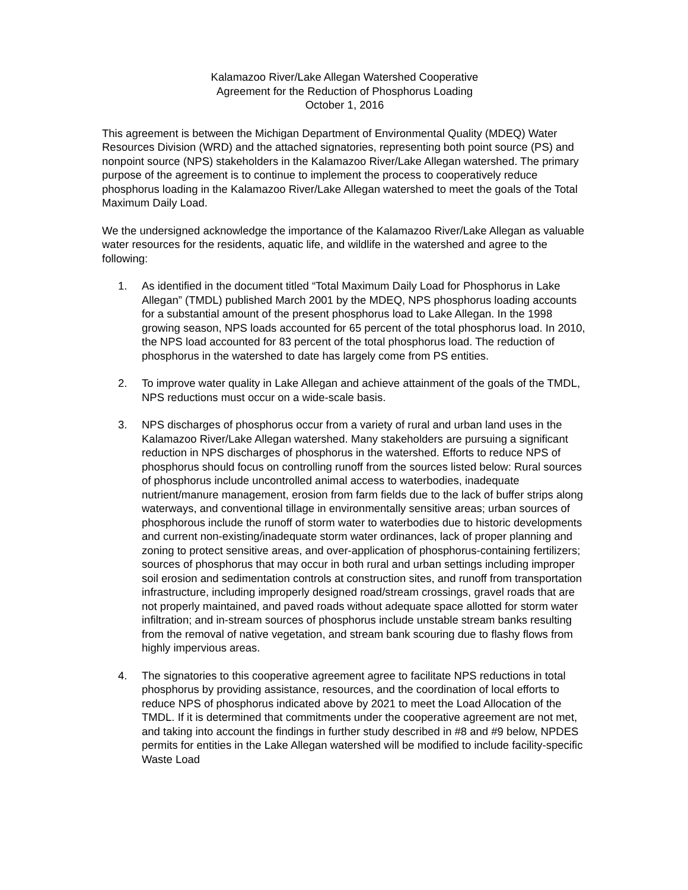Kalamazoo River/Lake Allegan Watershed Cooperative
Agreement for the Reduction of Phosphorus Loading
October 1, 2016
This agreement is between the Michigan Department of Environmental Quality (MDEQ) Water Resources Division (WRD) and the attached signatories, representing both point source (PS) and nonpoint source (NPS) stakeholders in the Kalamazoo River/Lake Allegan watershed. The primary purpose of the agreement is to continue to implement the process to cooperatively reduce phosphorus loading in the Kalamazoo River/Lake Allegan watershed to meet the goals of the Total Maximum Daily Load.
We the undersigned acknowledge the importance of the Kalamazoo River/Lake Allegan as valuable water resources for the residents, aquatic life, and wildlife in the watershed and agree to the following:
1. As identified in the document titled “Total Maximum Daily Load for Phosphorus in Lake Allegan” (TMDL) published March 2001 by the MDEQ, NPS phosphorus loading accounts for a substantial amount of the present phosphorus load to Lake Allegan. In the 1998 growing season, NPS loads accounted for 65 percent of the total phosphorus load. In 2010, the NPS load accounted for 83 percent of the total phosphorus load. The reduction of phosphorus in the watershed to date has largely come from PS entities.
2. To improve water quality in Lake Allegan and achieve attainment of the goals of the TMDL, NPS reductions must occur on a wide-scale basis.
3. NPS discharges of phosphorus occur from a variety of rural and urban land uses in the Kalamazoo River/Lake Allegan watershed. Many stakeholders are pursuing a significant reduction in NPS discharges of phosphorus in the watershed. Efforts to reduce NPS of phosphorus should focus on controlling runoff from the sources listed below: Rural sources of phosphorus include uncontrolled animal access to waterbodies, inadequate nutrient/manure management, erosion from farm fields due to the lack of buffer strips along waterways, and conventional tillage in environmentally sensitive areas; urban sources of phosphorous include the runoff of storm water to waterbodies due to historic developments and current non-existing/inadequate storm water ordinances, lack of proper planning and zoning to protect sensitive areas, and over-application of phosphorus-containing fertilizers; sources of phosphorus that may occur in both rural and urban settings including improper soil erosion and sedimentation controls at construction sites, and runoff from transportation infrastructure, including improperly designed road/stream crossings, gravel roads that are not properly maintained, and paved roads without adequate space allotted for storm water infiltration; and in-stream sources of phosphorus include unstable stream banks resulting from the removal of native vegetation, and stream bank scouring due to flashy flows from highly impervious areas.
4. The signatories to this cooperative agreement agree to facilitate NPS reductions in total phosphorus by providing assistance, resources, and the coordination of local efforts to reduce NPS of phosphorus indicated above by 2021 to meet the Load Allocation of the TMDL. If it is determined that commitments under the cooperative agreement are not met, and taking into account the findings in further study described in #8 and #9 below, NPDES permits for entities in the Lake Allegan watershed will be modified to include facility-specific Waste Load